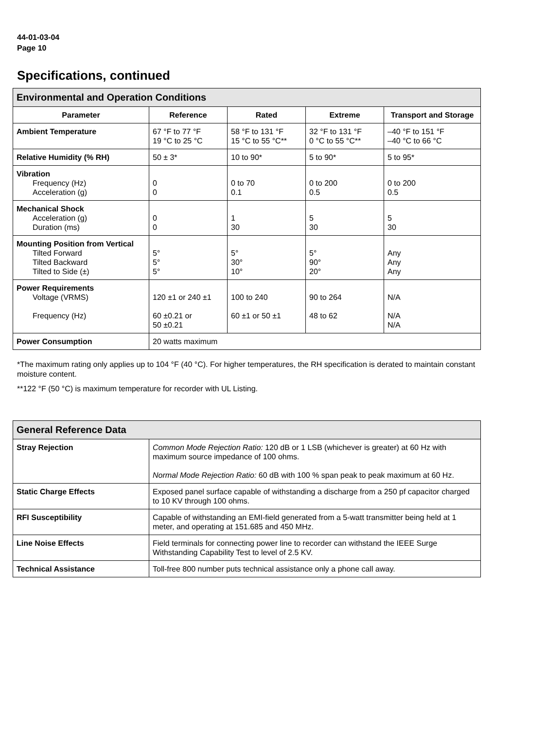44-01-03-04
Page 10
Specifications, continued
| Environmental and Operation Conditions | | | | |
| Parameter | Reference | Rated | Extreme | Transport and Storage |
| Ambient Temperature | 67 °F to 77 °F 19 °C to 25 °C | 58 °F to 131 °F 15 °C to 55 °C** | 32 °F to 131 °F 0 °C to 55 °C** | –40 °F to 151 °F –40 °C to 66 °C |
| Relative Humidity (% RH) | 50 ± 3* | 10 to 90* | 5 to 90* | 5 to 95* |
| Vibration Frequency (Hz) Acceleration (g) | 0 0 | 0 to 70 0.1 | 0 to 200 0.5 | 0 to 200 0.5 |
| Mechanical Shock Acceleration (g) Duration (ms) | 0 0 | 1 30 | 5 30 | 5 30 |
| Mounting Position from Vertical Tilted Forward Tilted Backward Tilted to Side (±) | 5° 5° 5° | 5° 30° 10° | 5° 90° 20° | Any Any Any |
| Power Requirements Voltage (VRMS) Frequency (Hz) | 120 ±1 or 240 ±1 60 ±0.21 or 50 ±0.21 | 100 to 240 60 ±1 or 50 ±1 | 90 to 264 48 to 62 | N/A N/A N/A |
| Power Consumption | 20 watts maximum | | | |
*The maximum rating only applies up to 104 °F (40 °C). For higher temperatures, the RH specification is derated to maintain constant moisture content.
**122 °F (50 °C) is maximum temperature for recorder with UL Listing.
| General Reference Data | |
| Stray Rejection | Common Mode Rejection Ratio: 120 dB or 1 LSB (whichever is greater) at 60 Hz with maximum source impedance of 100 ohms. Normal Mode Rejection Ratio: 60 dB with 100 % span peak to peak maximum at 60 Hz. |
| Static Charge Effects | Exposed panel surface capable of withstanding a discharge from a 250 pf capacitor charged to 10 KV through 100 ohms. |
| RFI Susceptibility | Capable of withstanding an EMI-field generated from a 5-watt transmitter being held at 1 meter, and operating at 151.685 and 450 MHz. |
| Line Noise Effects | Field terminals for connecting power line to recorder can withstand the IEEE Surge Withstanding Capability Test to level of 2.5 KV. |
| Technical Assistance | Toll-free 800 number puts technical assistance only a phone call away. |